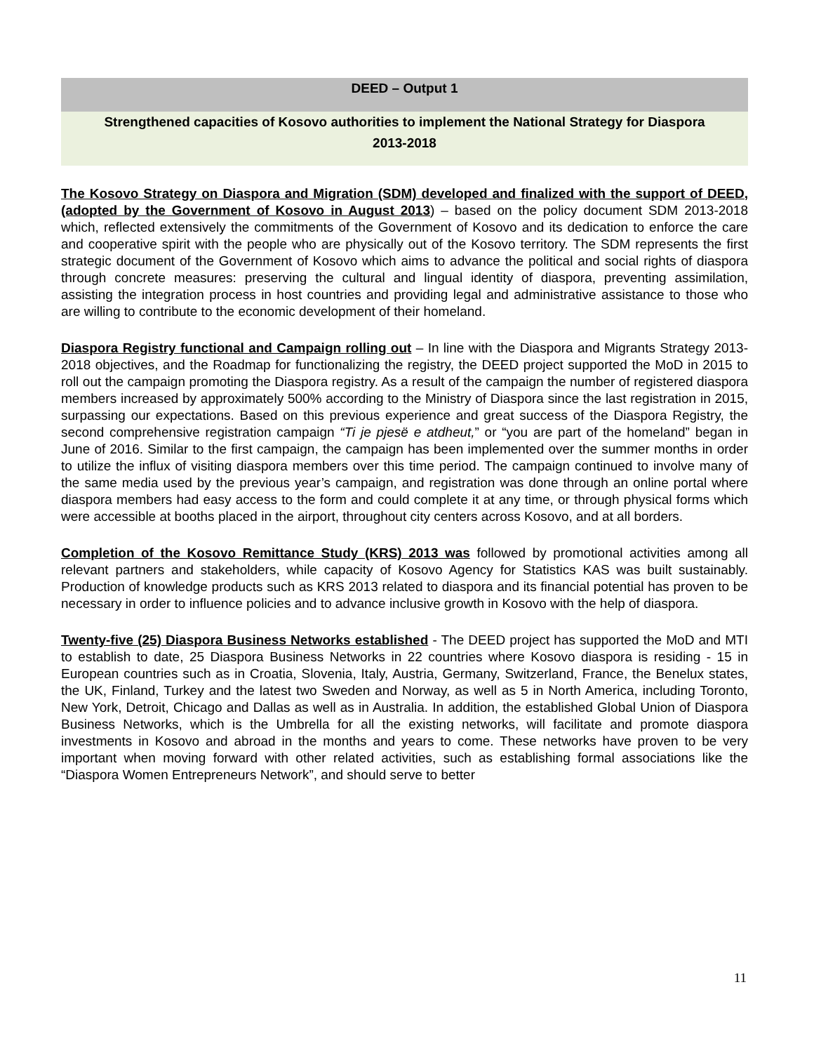DEED – Output 1
Strengthened capacities of Kosovo authorities to implement the National Strategy for Diaspora 2013-2018
The Kosovo Strategy on Diaspora and Migration (SDM) developed and finalized with the support of DEED, (adopted by the Government of Kosovo in August 2013) – based on the policy document SDM 2013-2018 which, reflected extensively the commitments of the Government of Kosovo and its dedication to enforce the care and cooperative spirit with the people who are physically out of the Kosovo territory. The SDM represents the first strategic document of the Government of Kosovo which aims to advance the political and social rights of diaspora through concrete measures: preserving the cultural and lingual identity of diaspora, preventing assimilation, assisting the integration process in host countries and providing legal and administrative assistance to those who are willing to contribute to the economic development of their homeland.
Diaspora Registry functional and Campaign rolling out – In line with the Diaspora and Migrants Strategy 2013-2018 objectives, and the Roadmap for functionalizing the registry, the DEED project supported the MoD in 2015 to roll out the campaign promoting the Diaspora registry. As a result of the campaign the number of registered diaspora members increased by approximately 500% according to the Ministry of Diaspora since the last registration in 2015, surpassing our expectations. Based on this previous experience and great success of the Diaspora Registry, the second comprehensive registration campaign “Ti je pjesë e atdheut,” or “you are part of the homeland” began in June of 2016. Similar to the first campaign, the campaign has been implemented over the summer months in order to utilize the influx of visiting diaspora members over this time period. The campaign continued to involve many of the same media used by the previous year’s campaign, and registration was done through an online portal where diaspora members had easy access to the form and could complete it at any time, or through physical forms which were accessible at booths placed in the airport, throughout city centers across Kosovo, and at all borders.
Completion of the Kosovo Remittance Study (KRS) 2013 was followed by promotional activities among all relevant partners and stakeholders, while capacity of Kosovo Agency for Statistics KAS was built sustainably. Production of knowledge products such as KRS 2013 related to diaspora and its financial potential has proven to be necessary in order to influence policies and to advance inclusive growth in Kosovo with the help of diaspora.
Twenty-five (25) Diaspora Business Networks established - The DEED project has supported the MoD and MTI to establish to date, 25 Diaspora Business Networks in 22 countries where Kosovo diaspora is residing - 15 in European countries such as in Croatia, Slovenia, Italy, Austria, Germany, Switzerland, France, the Benelux states, the UK, Finland, Turkey and the latest two Sweden and Norway, as well as 5 in North America, including Toronto, New York, Detroit, Chicago and Dallas as well as in Australia. In addition, the established Global Union of Diaspora Business Networks, which is the Umbrella for all the existing networks, will facilitate and promote diaspora investments in Kosovo and abroad in the months and years to come. These networks have proven to be very important when moving forward with other related activities, such as establishing formal associations like the “Diaspora Women Entrepreneurs Network”, and should serve to better
11